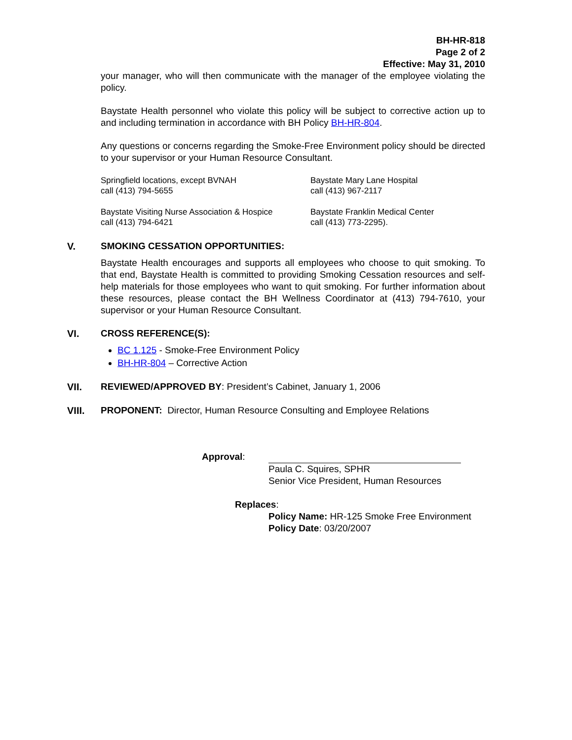BH-HR-818
Page 2 of 2
Effective: May 31, 2010
your manager, who will then communicate with the manager of the employee violating the policy.
Baystate Health personnel who violate this policy will be subject to corrective action up to and including termination in accordance with BH Policy BH-HR-804.
Any questions or concerns regarding the Smoke-Free Environment policy should be directed to your supervisor or your Human Resource Consultant.
Springfield locations, except BVNAH
call (413) 794-5655
Baystate Mary Lane Hospital
call (413) 967-2117
Baystate Visiting Nurse Association & Hospice
call (413) 794-6421
Baystate Franklin Medical Center
call (413) 773-2295).
V. SMOKING CESSATION OPPORTUNITIES:
Baystate Health encourages and supports all employees who choose to quit smoking. To that end, Baystate Health is committed to providing Smoking Cessation resources and self-help materials for those employees who want to quit smoking. For further information about these resources, please contact the BH Wellness Coordinator at (413) 794-7610, your supervisor or your Human Resource Consultant.
VI. CROSS REFERENCE(S):
BC 1.125 - Smoke-Free Environment Policy
BH-HR-804 – Corrective Action
VII. REVIEWED/APPROVED BY: President’s Cabinet, January 1, 2006
VIII. PROPONENT: Director, Human Resource Consulting and Employee Relations
Approval:
Paula C. Squires, SPHR
Senior Vice President, Human Resources
Replaces:
Policy Name: HR-125 Smoke Free Environment
Policy Date: 03/20/2007